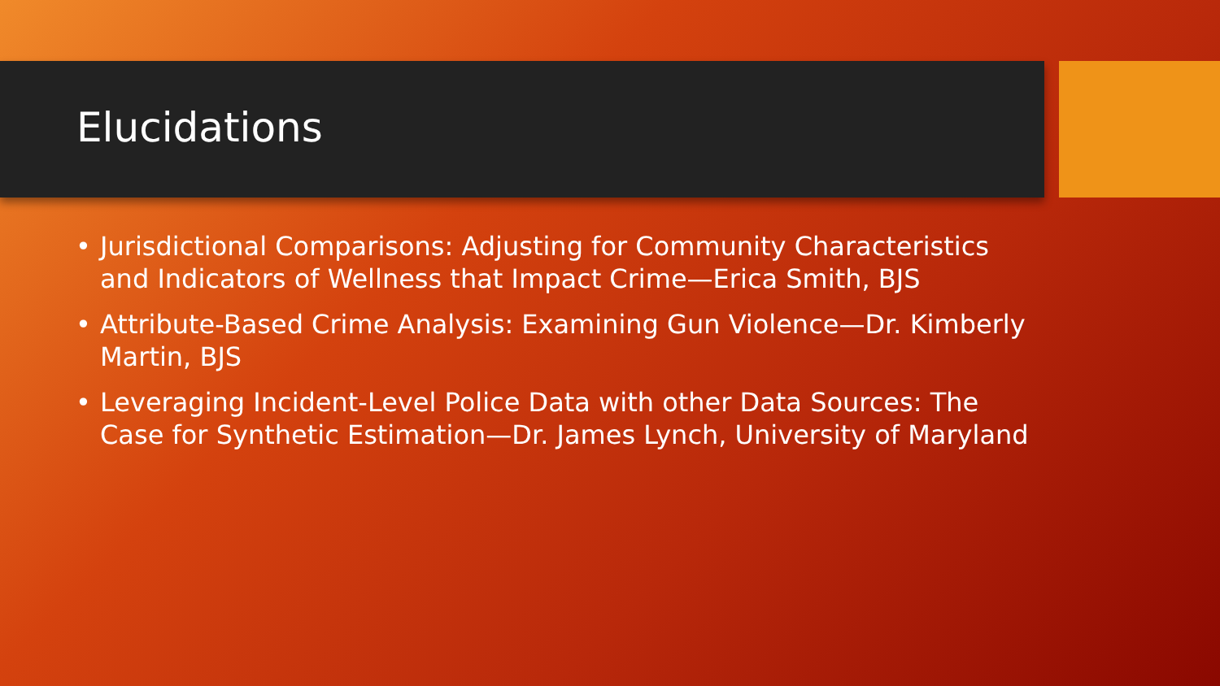Elucidations
• Jurisdictional Comparisons: Adjusting for Community Characteristics and Indicators of Wellness that Impact Crime—Erica Smith, BJS
• Attribute-Based Crime Analysis: Examining Gun Violence—Dr. Kimberly Martin, BJS
• Leveraging Incident-Level Police Data with other Data Sources: The Case for Synthetic Estimation—Dr. James Lynch, University of Maryland